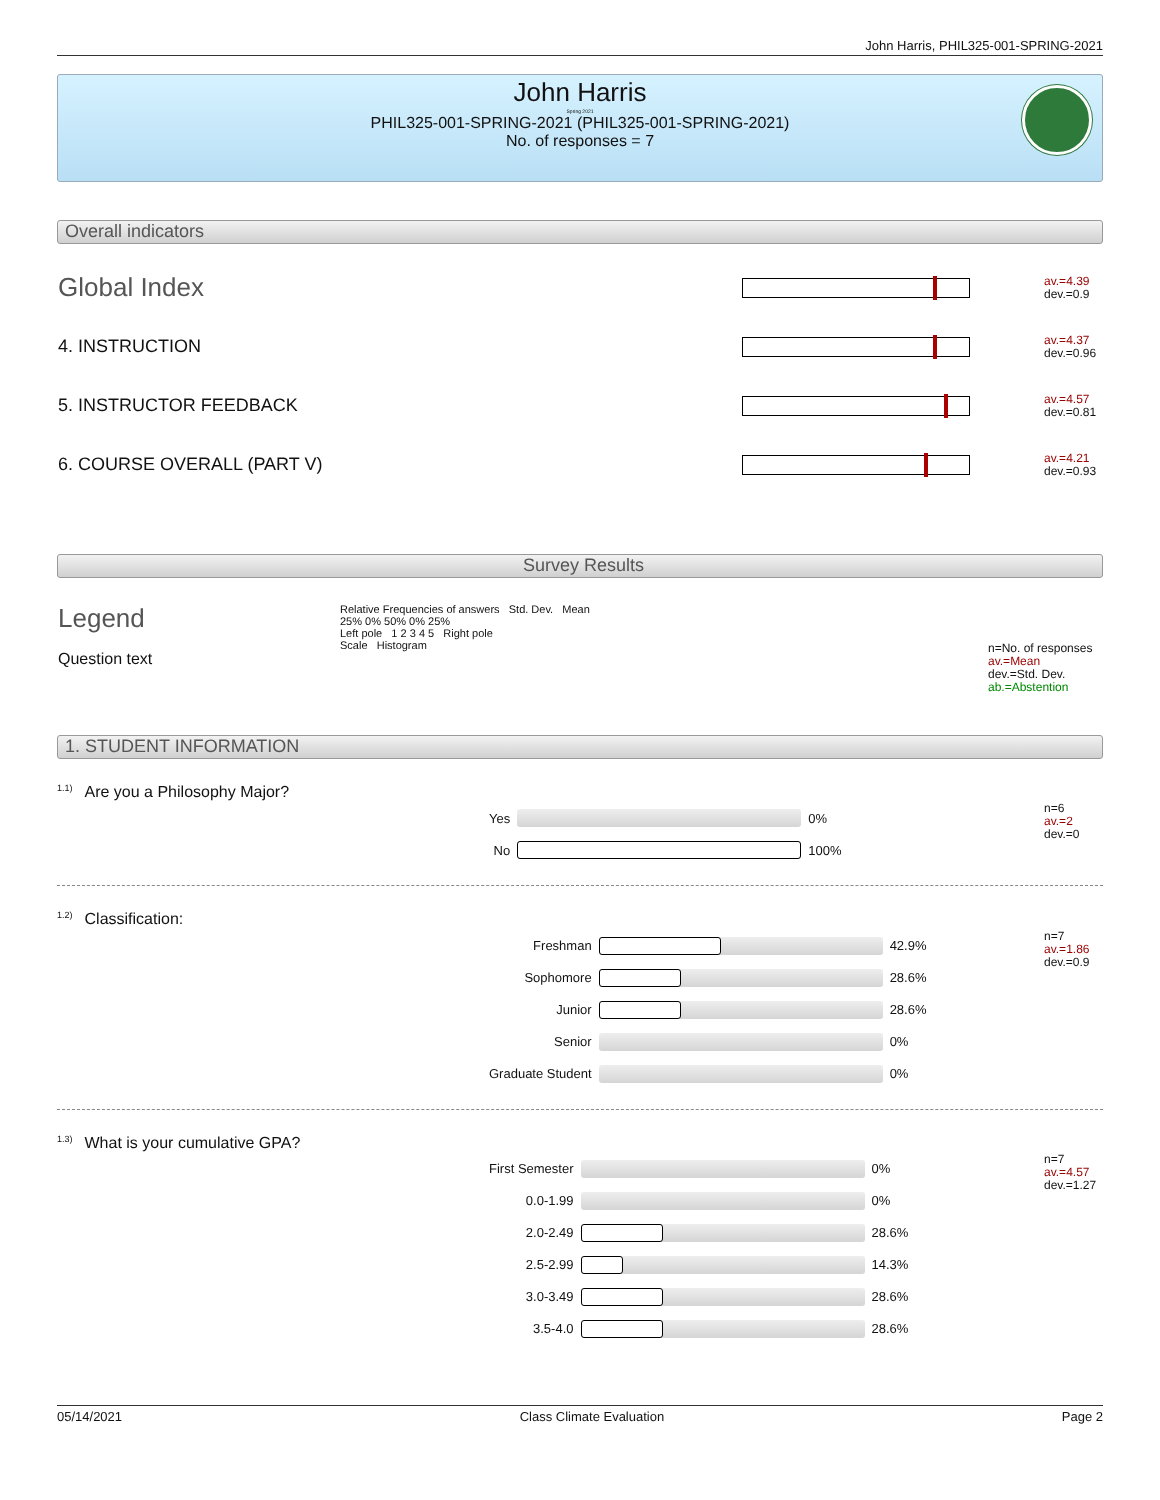John Harris, PHIL325-001-SPRING-2021
John Harris
Spring 2021
PHIL325-001-SPRING-2021 (PHIL325-001-SPRING-2021)
No. of responses = 7
Overall indicators
| Global Index | | av.=4.39 dev.=0.9 |
| 4. INSTRUCTION | | av.=4.37 dev.=0.96 |
| 5. INSTRUCTOR FEEDBACK | | av.=4.57 dev.=0.81 |
| 6. COURSE OVERALL (PART V) | | av.=4.21 dev.=0.93 |
Survey Results
| Legend Question text | Relative Frequencies of answers Std. Dev. Mean 25% 0% 50% 0% 25% Left pole 1 2 3 4 5 Right pole Scale Histogram | n=No. of responses av.=Mean dev.=Std. Dev. ab.=Abstention |
1. STUDENT INFORMATION
<sup>1.1)</sup>Are you a Philosophy Major?
| / Yes / / 0% / / No / / 100% / | n=6 av.=2 dev.=0 |
<sup>1.2)</sup>Classification:
| / Freshman / / 42.9% / / Sophomore / / 28.6% / / Junior / / 28.6% / / Senior / / 0% / / Graduate Student / / 0% / | n=7 av.=1.86 dev.=0.9 |
<sup>1.3)</sup>What is your cumulative GPA?
| / First Semester / / 0% / / 0.0-1.99 / / 0% / / 2.0-2.49 / / 28.6% / / 2.5-2.99 / / 14.3% / / 3.0-3.49 / / 28.6% / / 3.5-4.0 / / 28.6% / | n=7 av.=4.57 dev.=1.27 |
05/14/2021 Class Climate Evaluation Page 2